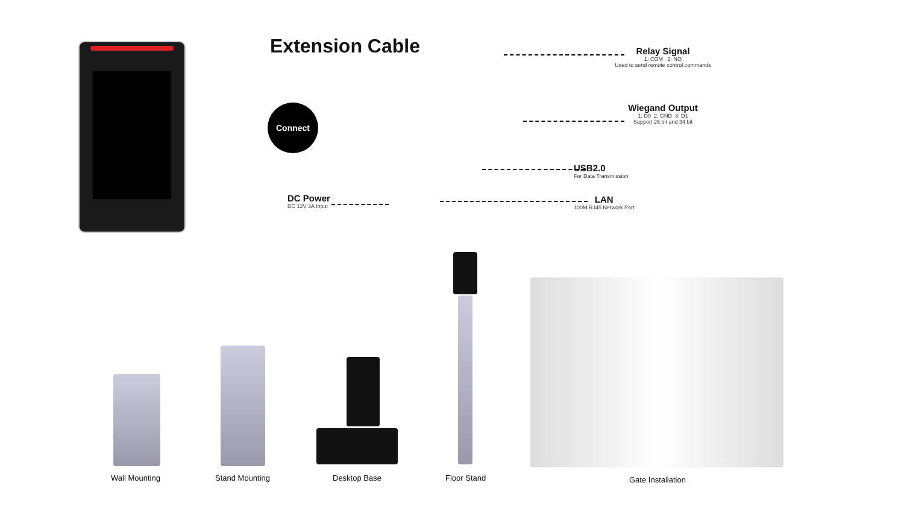Extension Cable
Connect
Relay Signal
1: COM 2: NO
Used to send remote control commands
Wiegand Output
1: D0 2: GND 3: D1
Support 26 bit and 34 bit
USB2.0
For Data Transmission
LAN
100M RJ45 Network Port
DC Power
DC 12V 3A Input
Wall Mounting Stand Mounting Desktop Base Floor Stand Gate Installation